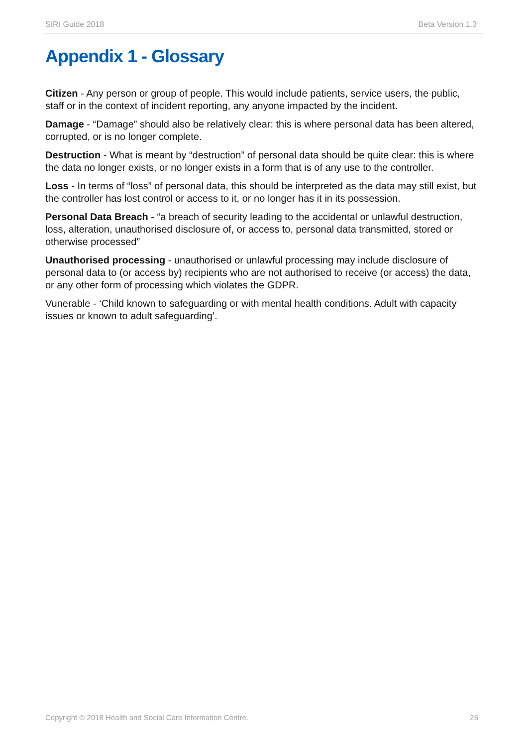SIRI Guide 2018 Beta Version 1.3
Appendix 1 - Glossary
Citizen - Any person or group of people. This would include patients, service users, the public, staff or in the context of incident reporting, any anyone impacted by the incident.
Damage - “Damage” should also be relatively clear: this is where personal data has been altered, corrupted, or is no longer complete.
Destruction - What is meant by “destruction” of personal data should be quite clear: this is where the data no longer exists, or no longer exists in a form that is of any use to the controller.
Loss - In terms of “loss” of personal data, this should be interpreted as the data may still exist, but the controller has lost control or access to it, or no longer has it in its possession.
Personal Data Breach - “a breach of security leading to the accidental or unlawful destruction, loss, alteration, unauthorised disclosure of, or access to, personal data transmitted, stored or otherwise processed”
Unauthorised processing - unauthorised or unlawful processing may include disclosure of personal data to (or access by) recipients who are not authorised to receive (or access) the data, or any other form of processing which violates the GDPR.
Vunerable - ‘Child known to safeguarding or with mental health conditions. Adult with capacity issues or known to adult safeguarding’.
Copyright © 2018 Health and Social Care Information Centre. 25